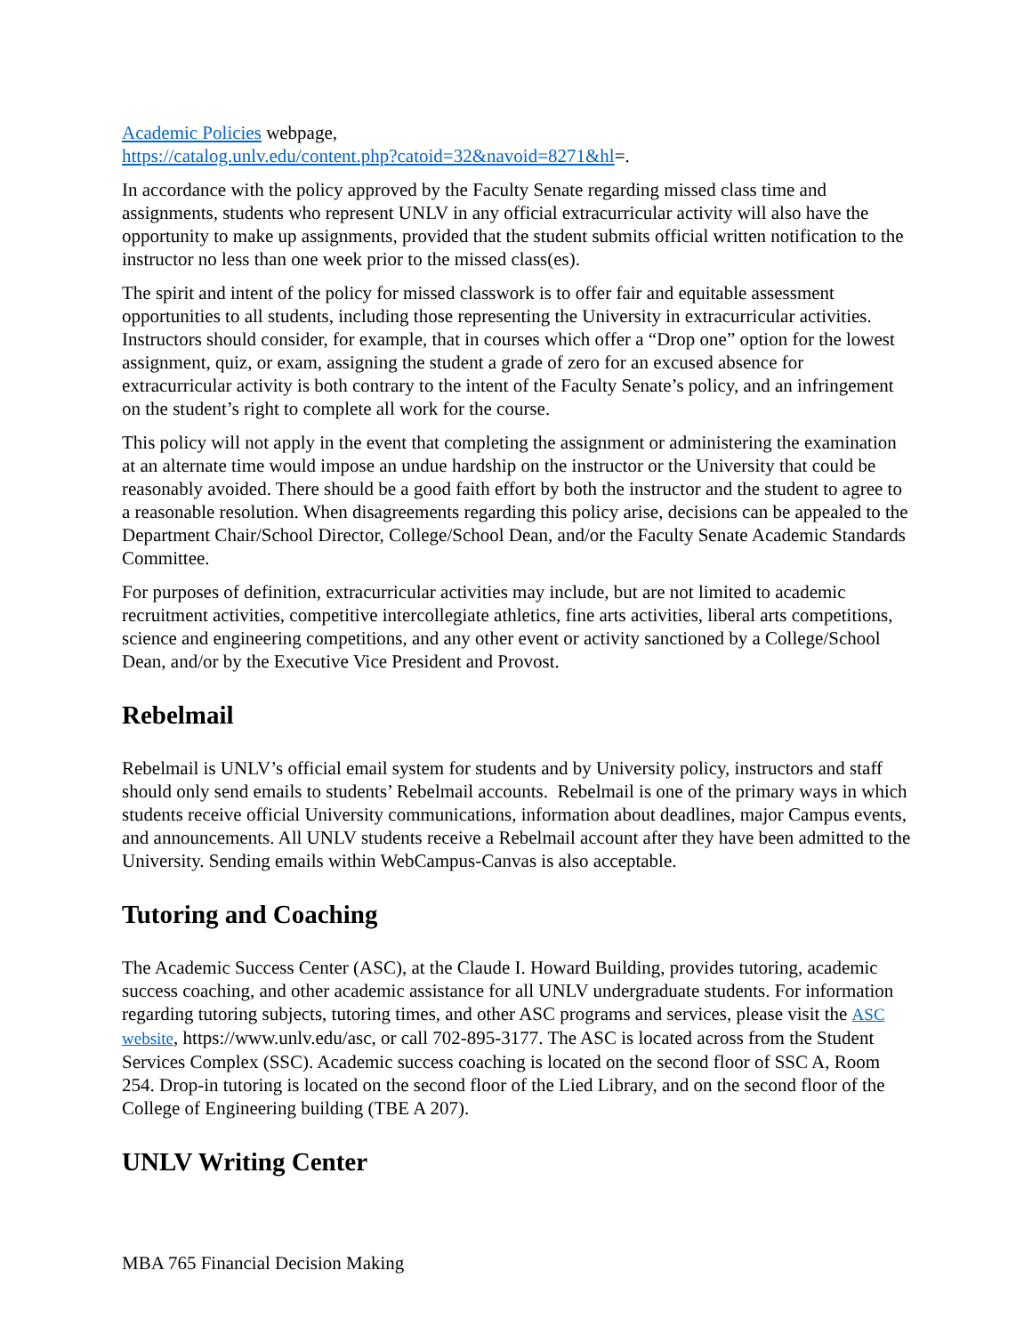Academic Policies webpage,
https://catalog.unlv.edu/content.php?catoid=32&navoid=8271&hl=.
In accordance with the policy approved by the Faculty Senate regarding missed class time and assignments, students who represent UNLV in any official extracurricular activity will also have the opportunity to make up assignments, provided that the student submits official written notification to the instructor no less than one week prior to the missed class(es).
The spirit and intent of the policy for missed classwork is to offer fair and equitable assessment opportunities to all students, including those representing the University in extracurricular activities. Instructors should consider, for example, that in courses which offer a “Drop one” option for the lowest assignment, quiz, or exam, assigning the student a grade of zero for an excused absence for extracurricular activity is both contrary to the intent of the Faculty Senate’s policy, and an infringement on the student’s right to complete all work for the course.
This policy will not apply in the event that completing the assignment or administering the examination at an alternate time would impose an undue hardship on the instructor or the University that could be reasonably avoided. There should be a good faith effort by both the instructor and the student to agree to a reasonable resolution. When disagreements regarding this policy arise, decisions can be appealed to the Department Chair/School Director, College/School Dean, and/or the Faculty Senate Academic Standards Committee.
For purposes of definition, extracurricular activities may include, but are not limited to academic recruitment activities, competitive intercollegiate athletics, fine arts activities, liberal arts competitions, science and engineering competitions, and any other event or activity sanctioned by a College/School Dean, and/or by the Executive Vice President and Provost.
Rebelmail
Rebelmail is UNLV’s official email system for students and by University policy, instructors and staff should only send emails to students’ Rebelmail accounts. Rebelmail is one of the primary ways in which students receive official University communications, information about deadlines, major Campus events, and announcements. All UNLV students receive a Rebelmail account after they have been admitted to the University. Sending emails within WebCampus-Canvas is also acceptable.
Tutoring and Coaching
The Academic Success Center (ASC), at the Claude I. Howard Building, provides tutoring, academic success coaching, and other academic assistance for all UNLV undergraduate students. For information regarding tutoring subjects, tutoring times, and other ASC programs and services, please visit the ASC website, https://www.unlv.edu/asc, or call 702-895-3177. The ASC is located across from the Student Services Complex (SSC). Academic success coaching is located on the second floor of SSC A, Room 254. Drop-in tutoring is located on the second floor of the Lied Library, and on the second floor of the College of Engineering building (TBE A 207).
UNLV Writing Center
MBA 765 Financial Decision Making